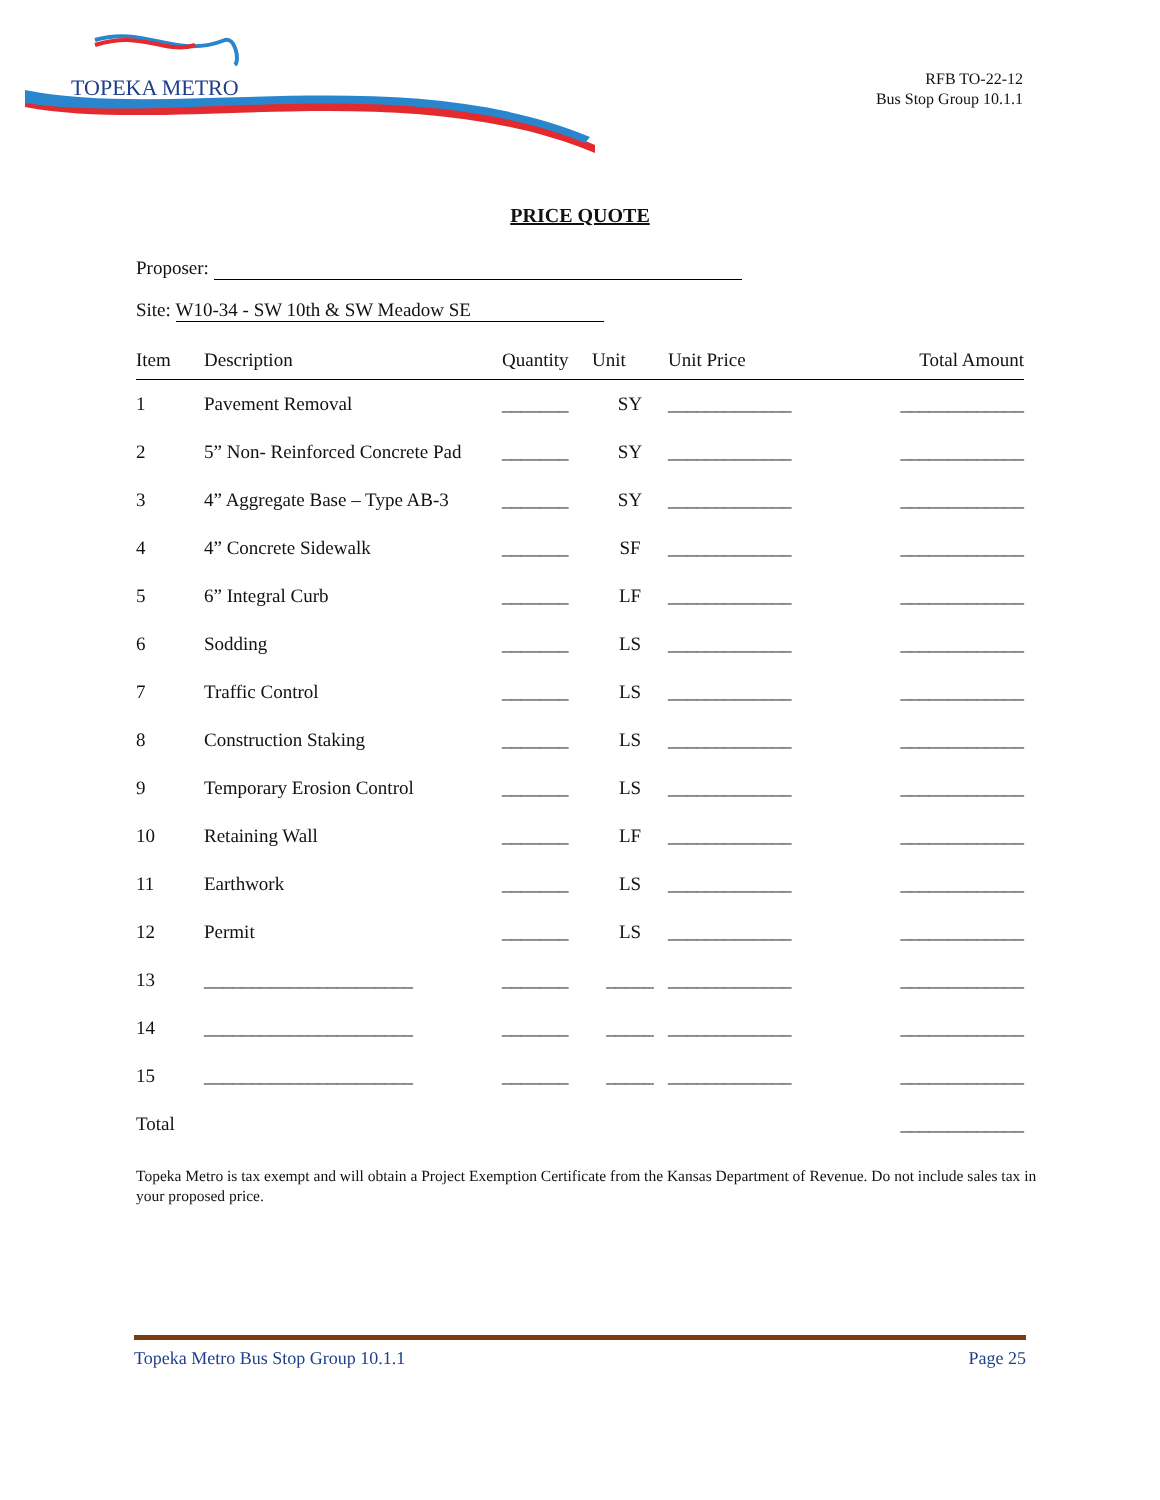TOPEKA METRO
RFB TO-22-12
Bus Stop Group 10.1.1
PRICE QUOTE
Proposer:
Site: W10-34 - SW 10th & SW Meadow SE
| Item | Description | Quantity | Unit | Unit Price | Total Amount |
| --- | --- | --- | --- | --- | --- |
| 1 | Pavement Removal | _______ | SY | _____________ | _____________ |
| 2 | 5” Non- Reinforced Concrete Pad | _______ | SY | _____________ | _____________ |
| 3 | 4” Aggregate Base – Type AB-3 | _______ | SY | _____________ | _____________ |
| 4 | 4” Concrete Sidewalk | _______ | SF | _____________ | _____________ |
| 5 | 6” Integral Curb | _______ | LF | _____________ | _____________ |
| 6 | Sodding | _______ | LS | _____________ | _____________ |
| 7 | Traffic Control | _______ | LS | _____________ | _____________ |
| 8 | Construction Staking | _______ | LS | _____________ | _____________ |
| 9 | Temporary Erosion Control | _______ | LS | _____________ | _____________ |
| 10 | Retaining Wall | _______ | LF | _____________ | _____________ |
| 11 | Earthwork | _______ | LS | _____________ | _____________ |
| 12 | Permit | _______ | LS | _____________ | _____________ |
| 13 | ______________________ | _______ | _____ | _____________ | _____________ |
| 14 | ______________________ | _______ | _____ | _____________ | _____________ |
| 15 | ______________________ | _______ | _____ | _____________ | _____________ |
| Total | | | | | _____________ |
Topeka Metro is tax exempt and will obtain a Project Exemption Certificate from the Kansas Department of Revenue. Do not include sales tax in your proposed price.
Topeka Metro Bus Stop Group 10.1.1 Page 25